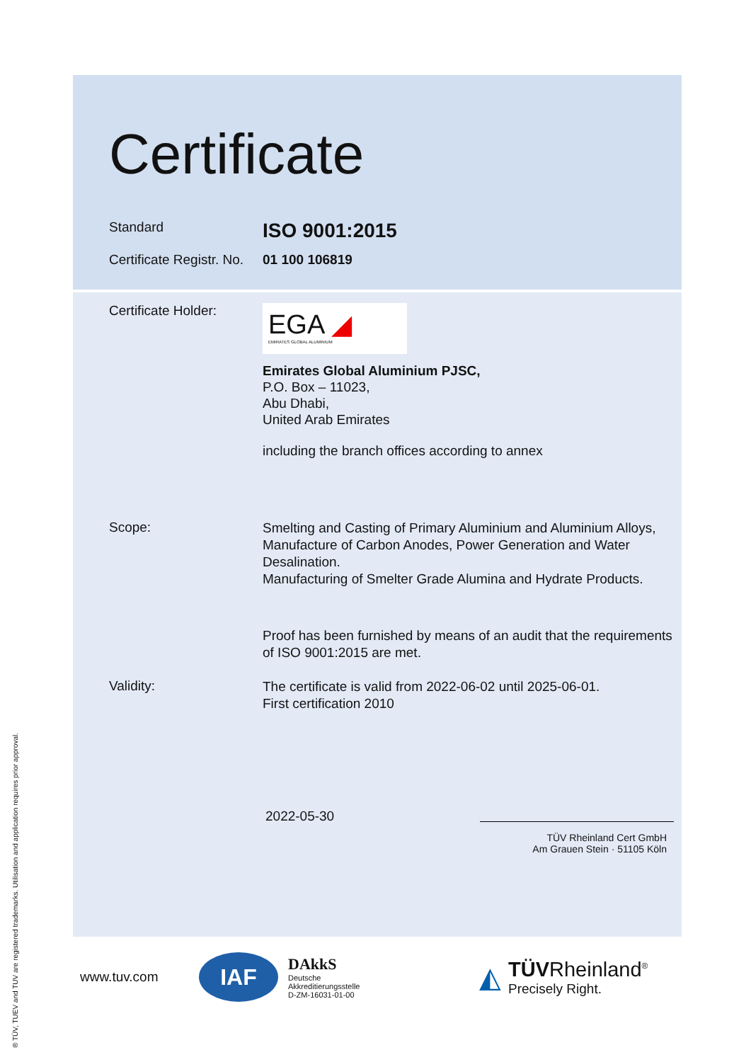® TÜV, TUEV and TUV are registered trademarks. Utilisation and application requires prior approval.
Certificate
Standard
ISO 9001:2015
Certificate Registr. No.
01 100 106819
Certificate Holder:
EGA ◢
EMIRATES GLOBAL ALUMINIUM
Emirates Global Aluminium PJSC,
P.O. Box – 11023,
Abu Dhabi,
United Arab Emirates
including the branch offices according to annex
Scope:
Smelting and Casting of Primary Aluminium and Aluminium Alloys, Manufacture of Carbon Anodes, Power Generation and Water Desalination.
Manufacturing of Smelter Grade Alumina and Hydrate Products.
Proof has been furnished by means of an audit that the requirements of ISO 9001:2015 are met.
Validity:
The certificate is valid from 2022-06-02 until 2025-06-01.
First certification 2010
2022-05-30
TÜV Rheinland Cert GmbH
Am Grauen Stein · 51105 Köln
www.tuv.com
IAF
DAkkS
Deutsche
Akkreditierungsstelle
D-ZM-16031-01-00
◭
TÜVRheinland<sup>®</sup>
Precisely Right.